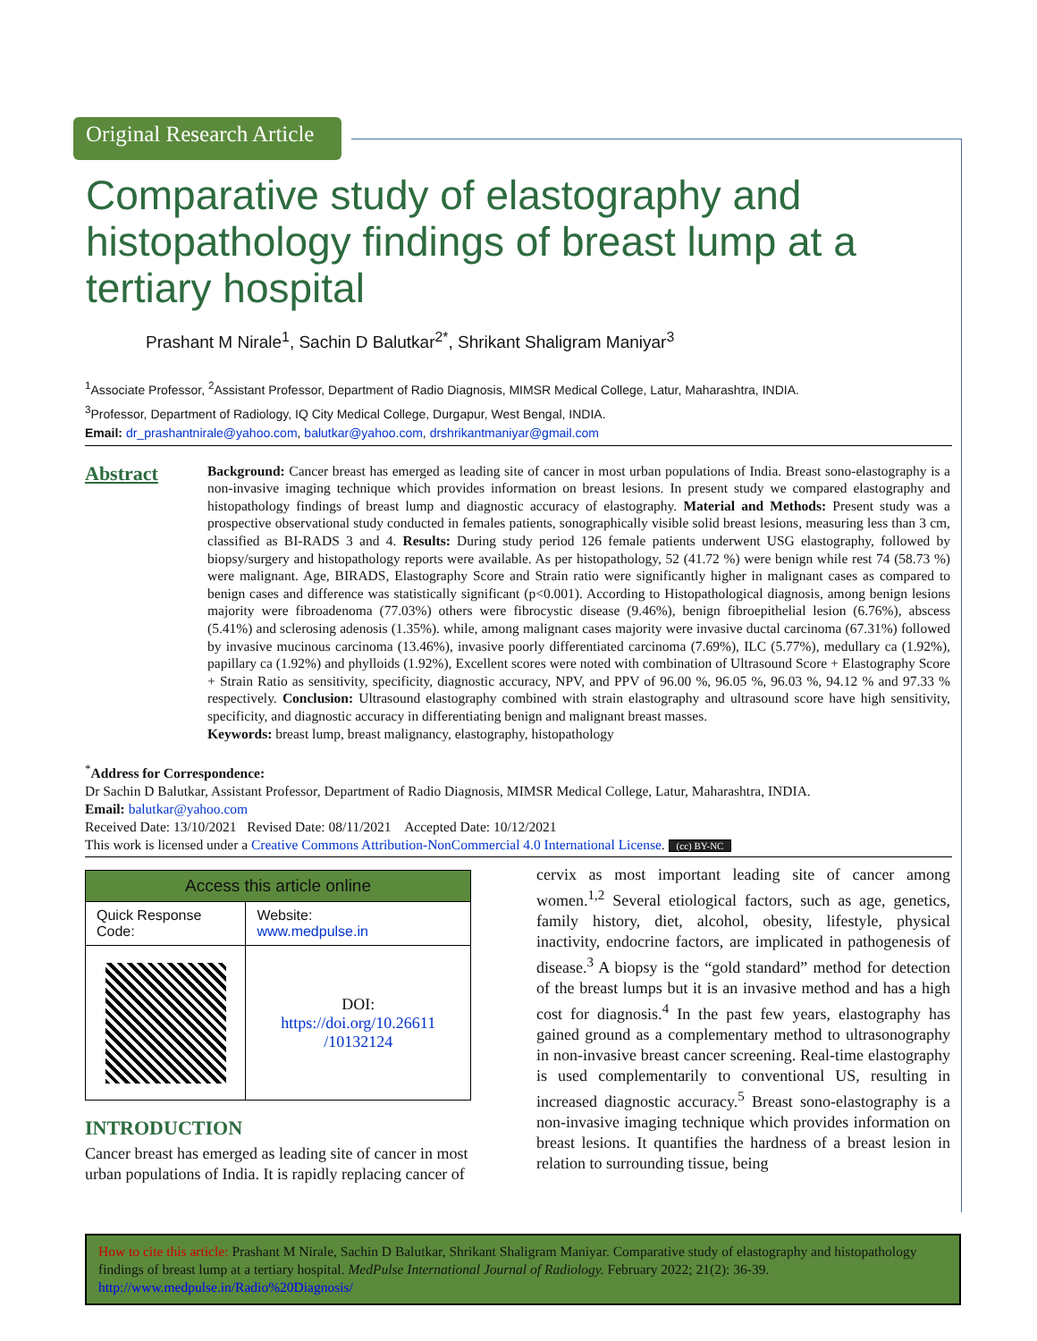Original Research Article
Comparative study of elastography and histopathology findings of breast lump at a tertiary hospital
Prashant M Nirale<sup>1</sup>, Sachin D Balutkar<sup>2*</sup>, Shrikant Shaligram Maniyar<sup>3</sup>
<sup>1</sup> Associate Professor, <sup>2</sup>Assistant Professor, Department of Radio Diagnosis, MIMSR Medical College, Latur, Maharashtra, INDIA.
<sup>3</sup> Professor, Department of Radiology, IQ City Medical College, Durgapur, West Bengal, INDIA.
Email: dr_prashantnirale@yahoo.com, balutkar@yahoo.com, drshrikantmaniyar@gmail.com
Abstract
Background: Cancer breast has emerged as leading site of cancer in most urban populations of India. Breast sono-elastography is a non-invasive imaging technique which provides information on breast lesions. In present study we compared elastography and histopathology findings of breast lump and diagnostic accuracy of elastography. Material and Methods: Present study was a prospective observational study conducted in females patients, sonographically visible solid breast lesions, measuring less than 3 cm, classified as BI-RADS 3 and 4. Results: During study period 126 female patients underwent USG elastography, followed by biopsy/surgery and histopathology reports were available. As per histopathology, 52 (41.72 %) were benign while rest 74 (58.73 %) were malignant. Age, BIRADS, Elastography Score and Strain ratio were significantly higher in malignant cases as compared to benign cases and difference was statistically significant (p<0.001). According to Histopathological diagnosis, among benign lesions majority were fibroadenoma (77.03%) others were fibrocystic disease (9.46%), benign fibroepithelial lesion (6.76%), abscess (5.41%) and sclerosing adenosis (1.35%). while, among malignant cases majority were invasive ductal carcinoma (67.31%) followed by invasive mucinous carcinoma (13.46%), invasive poorly differentiated carcinoma (7.69%), ILC (5.77%), medullary ca (1.92%), papillary ca (1.92%) and phylloids (1.92%), Excellent scores were noted with combination of Ultrasound Score + Elastography Score + Strain Ratio as sensitivity, specificity, diagnostic accuracy, NPV, and PPV of 96.00 %, 96.05 %, 96.03 %, 94.12 % and 97.33 % respectively. Conclusion: Ultrasound elastography combined with strain elastography and ultrasound score have high sensitivity, specificity, and diagnostic accuracy in differentiating benign and malignant breast masses.
Keywords: breast lump, breast malignancy, elastography, histopathology
<sup>*</sup> Address for Correspondence:
Dr Sachin D Balutkar, Assistant Professor, Department of Radio Diagnosis, MIMSR Medical College, Latur, Maharashtra, INDIA.
Email: balutkar@yahoo.com
Received Date: 13/10/2021 Revised Date: 08/11/2021 Accepted Date: 10/12/2021
This work is licensed under a Creative Commons Attribution-NonCommercial 4.0 International License. (cc) BY-NC
| Access this article online | |
| --- | --- |
| Quick Response Code: | Website: www.medpulse.in |
| | DOI: https://doi.org/10.26611 /10132124 |
INTRODUCTION
Cancer breast has emerged as leading site of cancer in most urban populations of India. It is rapidly replacing cancer of
cervix as most important leading site of cancer among women.<sup>1,2</sup> Several etiological factors, such as age, genetics, family history, diet, alcohol, obesity, lifestyle, physical inactivity, endocrine factors, are implicated in pathogenesis of disease.<sup>3</sup> A biopsy is the “gold standard” method for detection of the breast lumps but it is an invasive method and has a high cost for diagnosis.<sup>4</sup> In the past few years, elastography has gained ground as a complementary method to ultrasonography in non-invasive breast cancer screening. Real-time elastography is used complementarily to conventional US, resulting in increased diagnostic accuracy.<sup>5</sup> Breast sono-elastography is a non-invasive imaging technique which provides information on breast lesions. It quantifies the hardness of a breast lesion in relation to surrounding tissue, being
How to cite this article: Prashant M Nirale, Sachin D Balutkar, Shrikant Shaligram Maniyar. Comparative study of elastography and histopathology findings of breast lump at a tertiary hospital. MedPulse International Journal of Radiology. February 2022; 21(2): 36-39. http://www.medpulse.in/Radio%20Diagnosis/